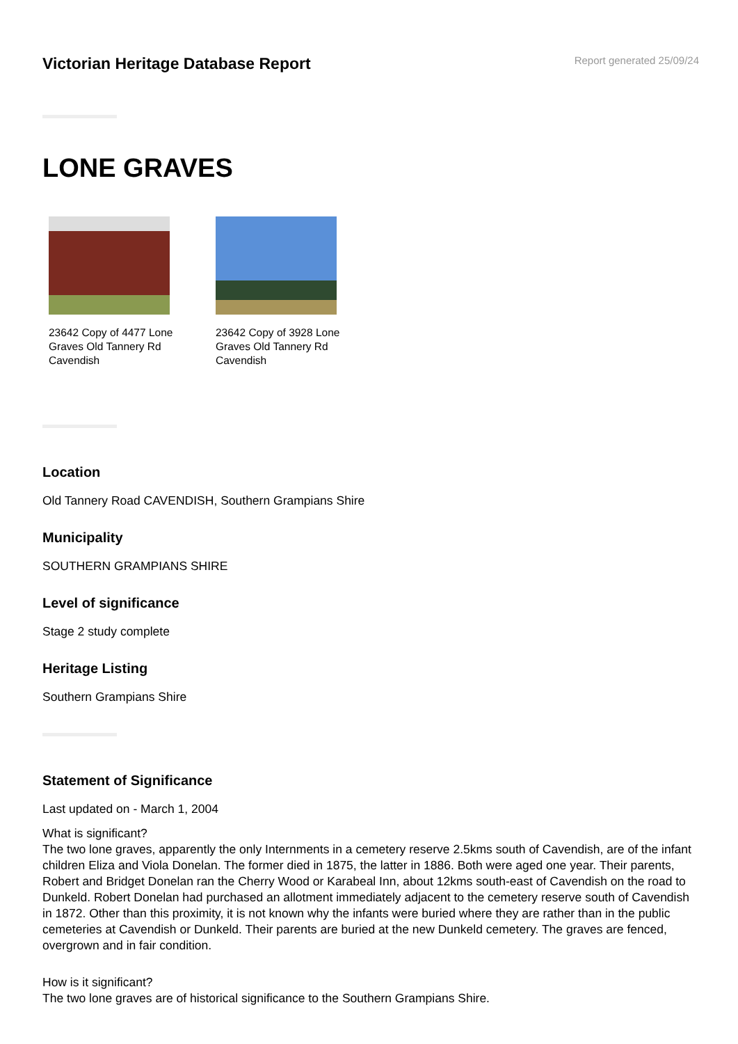Victorian Heritage Database Report
Report generated 25/09/24
LONE GRAVES
23642 Copy of 4477 Lone Graves Old Tannery Rd Cavendish
23642 Copy of 3928 Lone Graves Old Tannery Rd Cavendish
Location
Old Tannery Road CAVENDISH, Southern Grampians Shire
Municipality
SOUTHERN GRAMPIANS SHIRE
Level of significance
Stage 2 study complete
Heritage Listing
Southern Grampians Shire
Statement of Significance
Last updated on - March 1, 2004
What is significant?
The two lone graves, apparently the only Internments in a cemetery reserve 2.5kms south of Cavendish, are of the infant children Eliza and Viola Donelan. The former died in 1875, the latter in 1886. Both were aged one year. Their parents, Robert and Bridget Donelan ran the Cherry Wood or Karabeal Inn, about 12kms south-east of Cavendish on the road to Dunkeld. Robert Donelan had purchased an allotment immediately adjacent to the cemetery reserve south of Cavendish in 1872. Other than this proximity, it is not known why the infants were buried where they are rather than in the public cemeteries at Cavendish or Dunkeld. Their parents are buried at the new Dunkeld cemetery. The graves are fenced, overgrown and in fair condition.
How is it significant?
The two lone graves are of historical significance to the Southern Grampians Shire.